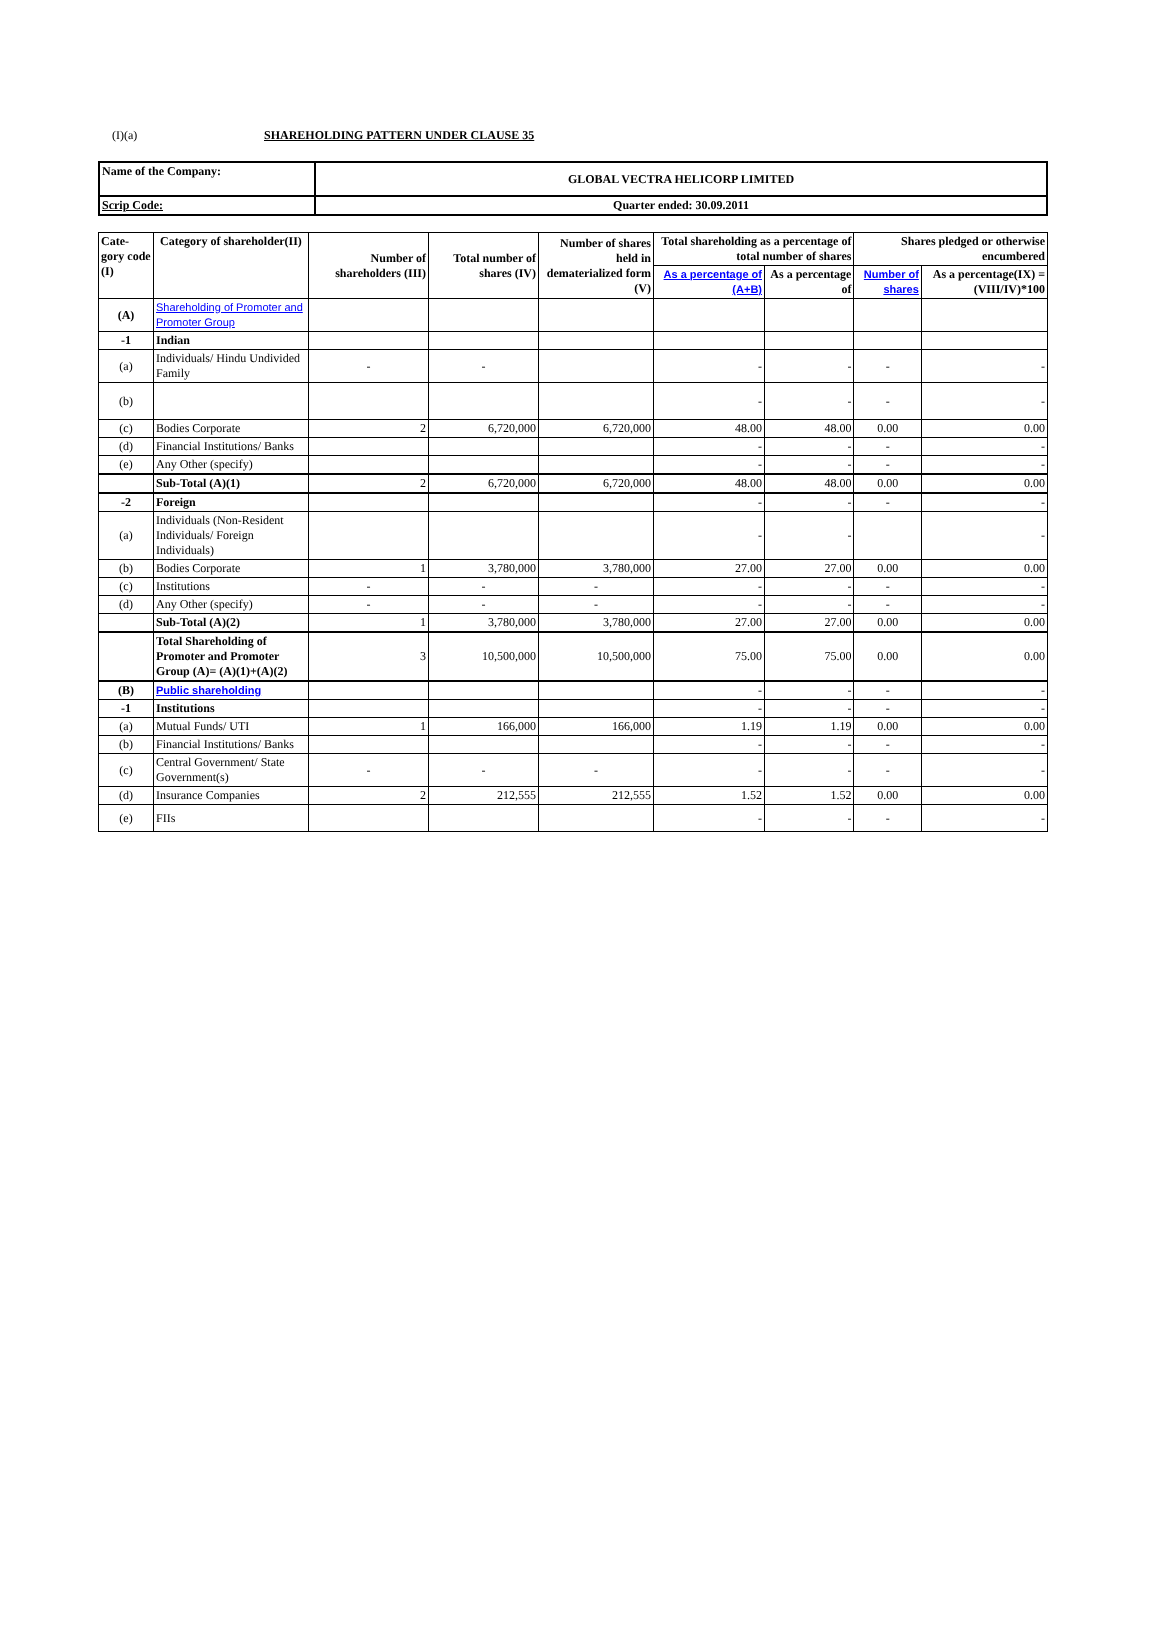(I)(a) SHAREHOLDING PATTERN UNDER CLAUSE 35
| Name of the Company: | GLOBAL VECTRA HELICORP LIMITED |
| Scrip Code: | Quarter ended: 30.09.2011 |
| Cate-gory code (I) | Category of shareholder(II) | Number of shareholders (III) | Total number of shares (IV) | Number of shares held in dematerialized form (V) | Total shareholding as a percentage of total number of shares | | Shares pledged or otherwise encumbered | |
| --- | --- | --- | --- | --- | --- | --- | --- | --- |
| | | | | | As a percentage of (A+B) | As a percentage of | Number of shares | As a percentage(IX) = (VIII/IV)*100 |
| (A) | Shareholding of Promoter and Promoter Group | | | | | | | |
| -1 | Indian | | | | | | | |
| (a) | Individuals/ Hindu Undivided Family | - | - | | - | - | - | - |
| (b) | | | | | - | - | - | - |
| (c) | Bodies Corporate | 2 | 6,720,000 | 6,720,000 | 48.00 | 48.00 | 0.00 | 0.00 |
| (d) | Financial Institutions/ Banks | | | | - | - | - | - |
| (e) | Any Other (specify) | | | | - | - | - | - |
| | Sub-Total (A)(1) | 2 | 6,720,000 | 6,720,000 | 48.00 | 48.00 | 0.00 | 0.00 |
| -2 | Foreign | | | | - | - | - | - |
| (a) | Individuals (Non-Resident Individuals/ Foreign Individuals) | | | | - | - | | - |
| (b) | Bodies Corporate | 1 | 3,780,000 | 3,780,000 | 27.00 | 27.00 | 0.00 | 0.00 |
| (c) | Institutions | - | - | - | - | - | - | - |
| (d) | Any Other (specify) | - | - | - | - | - | - | - |
| | Sub-Total (A)(2) | 1 | 3,780,000 | 3,780,000 | 27.00 | 27.00 | 0.00 | 0.00 |
| | Total Shareholding of Promoter and Promoter Group (A)= (A)(1)+(A)(2) | 3 | 10,500,000 | 10,500,000 | 75.00 | 75.00 | 0.00 | 0.00 |
| (B) | Public shareholding | | | | - | - | - | - |
| -1 | Institutions | | | | - | - | - | - |
| (a) | Mutual Funds/ UTI | 1 | 166,000 | 166,000 | 1.19 | 1.19 | 0.00 | 0.00 |
| (b) | Financial Institutions/ Banks | | | | - | - | - | - |
| (c) | Central Government/ State Government(s) | - | - | - | - | - | - | - |
| (d) | Insurance Companies | 2 | 212,555 | 212,555 | 1.52 | 1.52 | 0.00 | 0.00 |
| (e) | FIIs | | | | - | - | - | - |